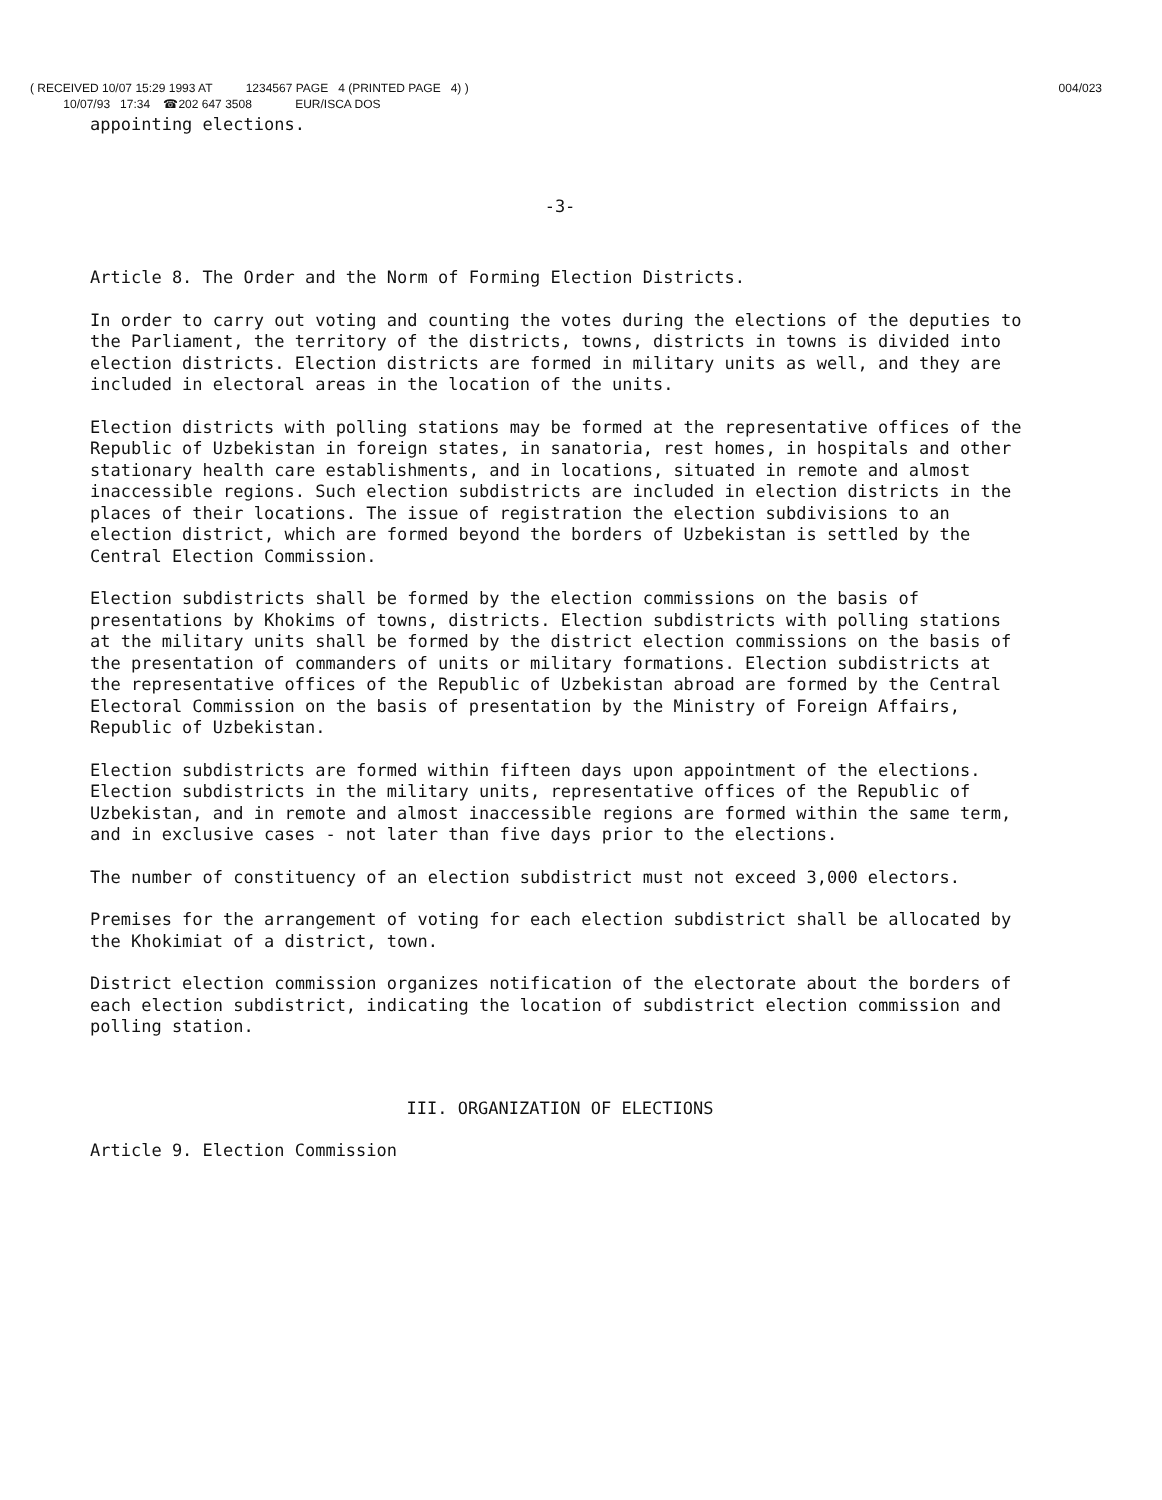( RECEIVED 10/07 15:29 1993 AT 1234567 PAGE 4 (PRINTED PAGE 4) )
10/07/93 17:34 ☎202 647 3508 EUR/ISCA DOS
004/023
appointing elections.
-3-
Article 8. The Order and the Norm of Forming Election Districts.
In order to carry out voting and counting the votes during the elections of the deputies to the Parliament, the territory of the districts, towns, districts in towns is divided into election districts. Election districts are formed in military units as well, and they are included in electoral areas in the location of the units.
Election districts with polling stations may be formed at the representative offices of the Republic of Uzbekistan in foreign states, in sanatoria, rest homes, in hospitals and other stationary health care establishments, and in locations, situated in remote and almost inaccessible regions. Such election subdistricts are included in election districts in the places of their locations. The issue of registration the election subdivisions to an election district, which are formed beyond the borders of Uzbekistan is settled by the Central Election Commission.
Election subdistricts shall be formed by the election commissions on the basis of presentations by Khokims of towns, districts. Election subdistricts with polling stations at the military units shall be formed by the district election commissions on the basis of the presentation of commanders of units or military formations. Election subdistricts at the representative offices of the Republic of Uzbekistan abroad are formed by the Central Electoral Commission on the basis of presentation by the Ministry of Foreign Affairs, Republic of Uzbekistan.
Election subdistricts are formed within fifteen days upon appointment of the elections. Election subdistricts in the military units, representative offices of the Republic of Uzbekistan, and in remote and almost inaccessible regions are formed within the same term, and in exclusive cases - not later than five days prior to the elections.
The number of constituency of an election subdistrict must not exceed 3,000 electors.
Premises for the arrangement of voting for each election subdistrict shall be allocated by the Khokimiat of a district, town.
District election commission organizes notification of the electorate about the borders of each election subdistrict, indicating the location of subdistrict election commission and polling station.
III. ORGANIZATION OF ELECTIONS
Article 9. Election Commission